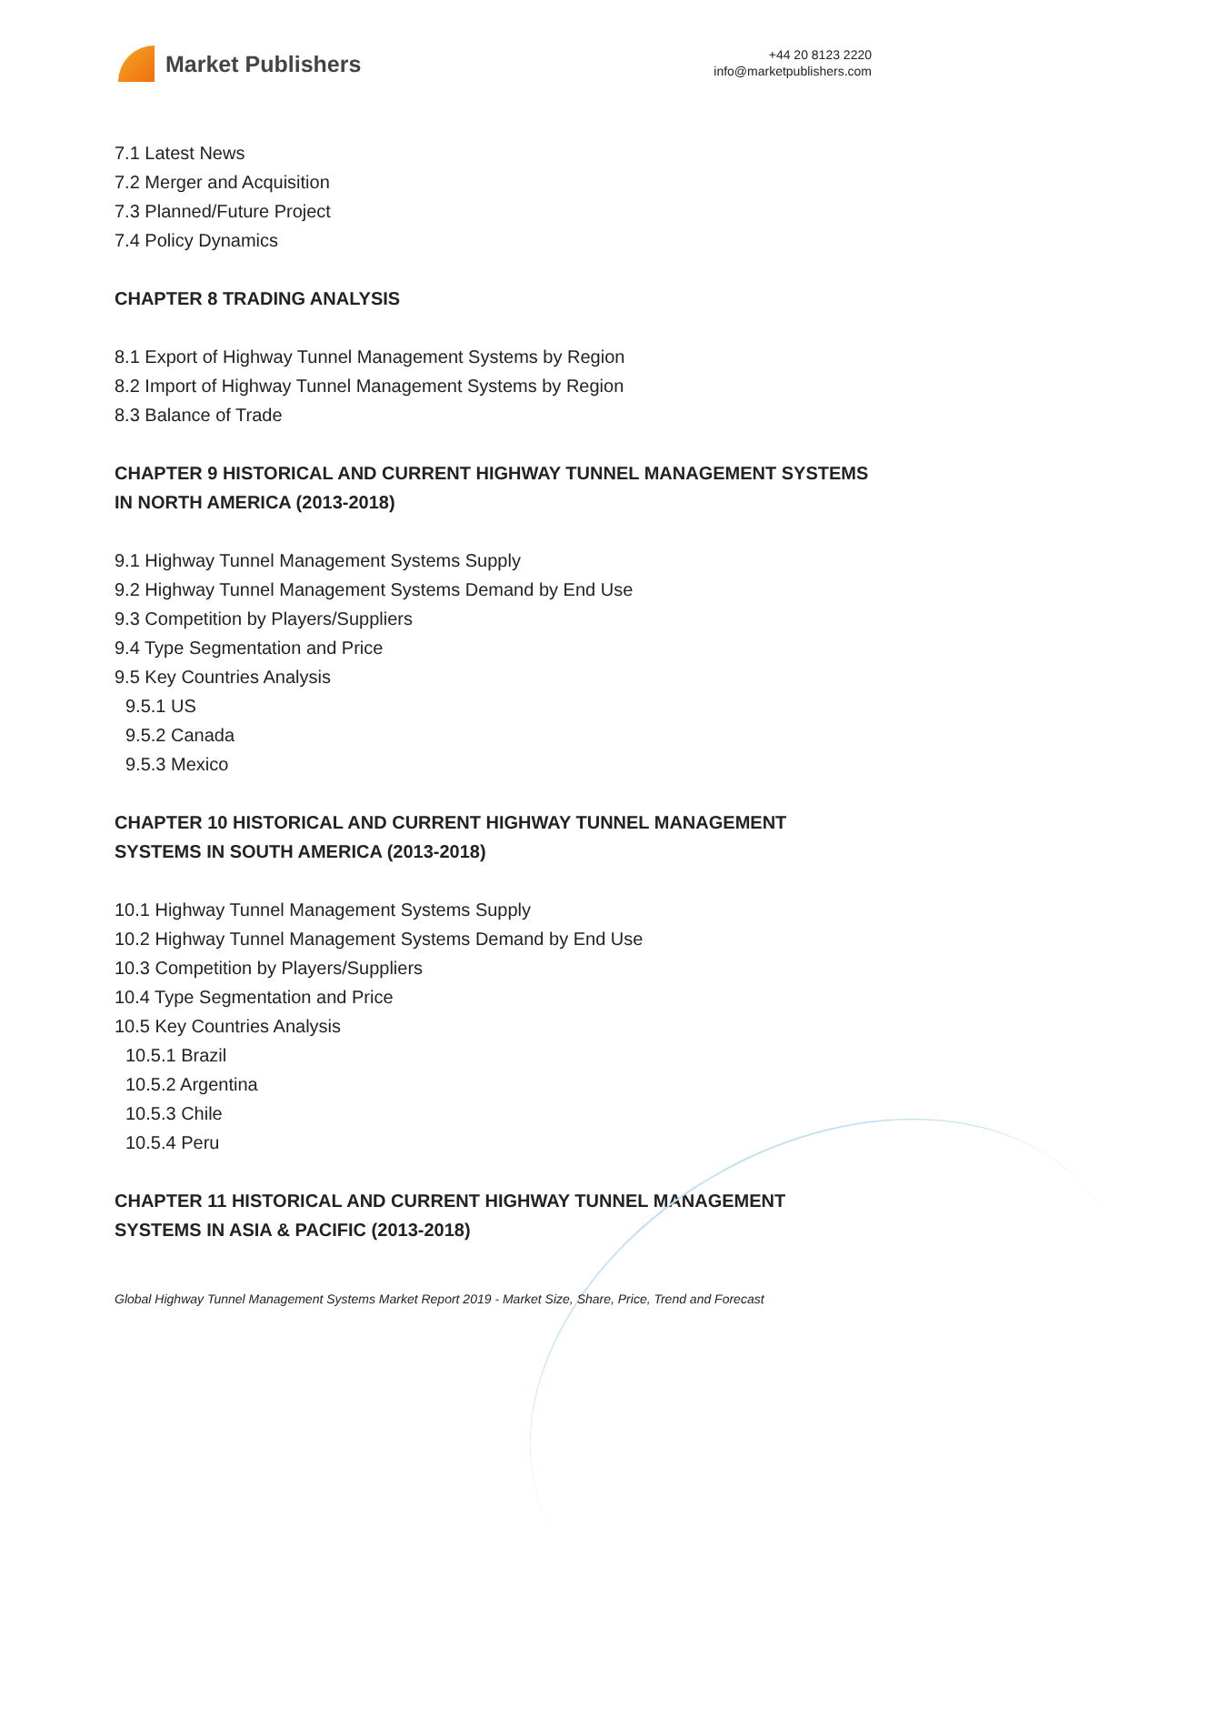Market Publishers
+44 20 8123 2220
info@marketpublishers.com
7.1 Latest News
7.2 Merger and Acquisition
7.3 Planned/Future Project
7.4 Policy Dynamics
CHAPTER 8 TRADING ANALYSIS
8.1 Export of Highway Tunnel Management Systems by Region
8.2 Import of Highway Tunnel Management Systems by Region
8.3 Balance of Trade
CHAPTER 9 HISTORICAL AND CURRENT HIGHWAY TUNNEL MANAGEMENT SYSTEMS IN NORTH AMERICA (2013-2018)
9.1 Highway Tunnel Management Systems Supply
9.2 Highway Tunnel Management Systems Demand by End Use
9.3 Competition by Players/Suppliers
9.4 Type Segmentation and Price
9.5 Key Countries Analysis
9.5.1 US
9.5.2 Canada
9.5.3 Mexico
CHAPTER 10 HISTORICAL AND CURRENT HIGHWAY TUNNEL MANAGEMENT SYSTEMS IN SOUTH AMERICA (2013-2018)
10.1 Highway Tunnel Management Systems Supply
10.2 Highway Tunnel Management Systems Demand by End Use
10.3 Competition by Players/Suppliers
10.4 Type Segmentation and Price
10.5 Key Countries Analysis
10.5.1 Brazil
10.5.2 Argentina
10.5.3 Chile
10.5.4 Peru
CHAPTER 11 HISTORICAL AND CURRENT HIGHWAY TUNNEL MANAGEMENT SYSTEMS IN ASIA & PACIFIC (2013-2018)
Global Highway Tunnel Management Systems Market Report 2019 - Market Size, Share, Price, Trend and Forecast